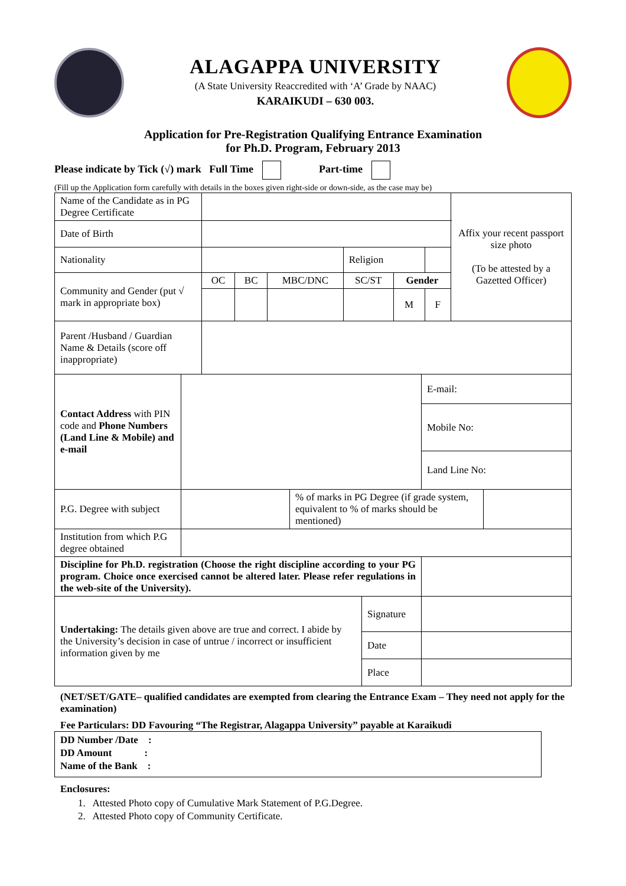ALAGAPPA UNIVERSITY
(A State University Reaccredited with ‘A’ Grade by NAAC)
KARAIKUDI – 630 003.
Application for Pre-Registration Qualifying Entrance Examination
for Ph.D. Program, February 2013
Please indicate by Tick (√) mark Full Time Part-time
(Fill up the Application form carefully with details in the boxes given right-side or down-side, as the case may be)
| Name of the Candidate as in PG Degree Certificate | | | | | | | Affix your recent passport size photo (To be attested by a Gazetted Officer) |
| Date of Birth | | | | | | | |
| Nationality | | | | Religion | | | |
| Community and Gender (put √ mark in appropriate box) | OC | BC | MBC/DNC | SC/ST | Gender | | |
| | | | | | M | F | |
| Parent /Husband / Guardian Name & Details (score off inappropriate) | | | | | | | |
| Contact Address with PIN code and Phone Numbers (Land Line & Mobile) and e-mail | | E-mail: |
| | | Mobile No: |
| | | Land Line No: |
| P.G. Degree with subject | | % of marks in PG Degree (if grade system, equivalent to % of marks should be mentioned) | |
| Institution from which P.G degree obtained | | | |
| Discipline for Ph.D. registration (Choose the right discipline according to your PG program. Choice once exercised cannot be altered later. Please refer regulations in the web-site of the University). | |
| Undertaking: The details given above are true and correct. I abide by the University’s decision in case of untrue / incorrect or insufficient information given by me | Signature | |
| | Date | |
| | Place | |
(NET/SET/GATE– qualified candidates are exempted from clearing the Entrance Exam – They need not apply for the examination)
Fee Particulars: DD Favouring “The Registrar, Alagappa University” payable at Karaikudi
| DD Number /Date : DD Amount : Name of the Bank : |
Enclosures:
1. Attested Photo copy of Cumulative Mark Statement of P.G.Degree.
2. Attested Photo copy of Community Certificate.